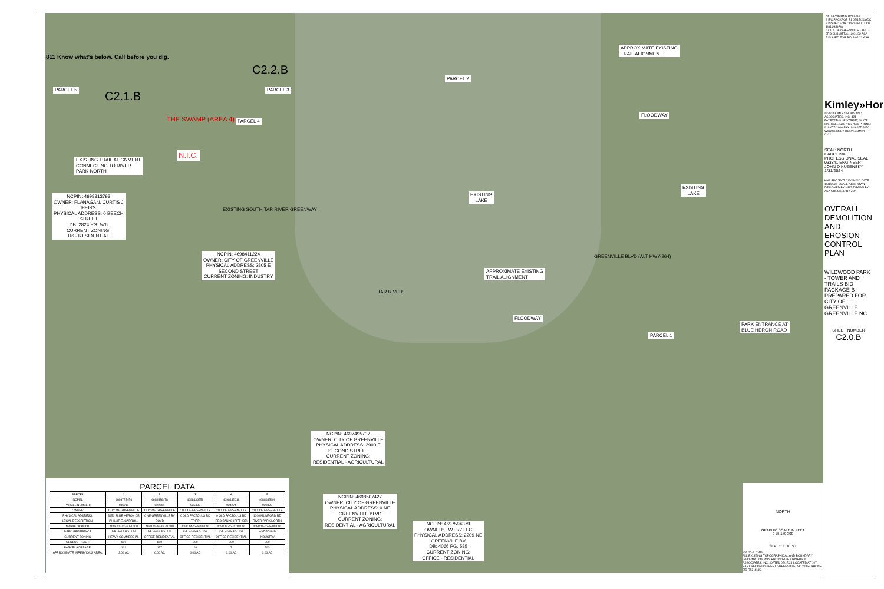811 Know what's below. Call before you dig.
C2.1.B
C2.2.B
THE SWAMP (AREA 4)
N.I.C.
PARCEL 5 PARCEL 3
PARCEL 4
PARCEL 2
PARCEL 1
EXISTING TRAIL ALIGNMENT
CONNECTING TO RIVER
PARK NORTH
APPROXIMATE EXISTING
TRAIL ALIGNMENT
FLOODWAY
EXISTING
LAKE
EXISTING
LAKE
EXISTING SOUTH TAR RIVER GREENWAY
NCPIN: 4698313793
OWNER: FLANAGAN, CURTIS J
HEIRS
PHYSICAL ADDRESS: 0 BEECH
STREET
DB: 2824 PG. 576
CURRENT ZONING:
R6 - RESIDENTIAL
NCPIN: 4698411224
OWNER: CITY OF GREENVILLE
PHYSICAL ADDRESS: 2805 E
SECOND STREET
CURRENT ZONING: INDUSTRY
APPROXIMATE EXISTING
TRAIL ALIGNMENT
GREENVILLE BLVD (ALT HWY-264)
TAR RIVER
FLOODWAY
PARK ENTRANCE AT
BLUE HERON ROAD
NCPIN: 4697495737
OWNER: CITY OF GREENVILLE
PHYSICAL ADDRESS: 2900 E
SECOND STREET
CURRENT ZONING:
RESIDENTIAL - AGRICULTURAL
NCPIN: 4698507427
OWNER: CITY OF GREENVILLE
PHYSICAL ADDRESS: 0 NE
GREENVILLE BLVD
CURRENT ZONING:
RESIDENTIAL - AGRICULTURAL
NCPIN: 4697594379
OWNER: EWT 77 LLC
PHYSICAL ADDRESS: 2209 NE
GREENVILE BV
DB: 4066 PG. 585
CURRENT ZONING:
OFFICE - RESIDENTIAL
PARCEL DATA
| PARCEL | 1 | 2 | 3 | 4 | 5 |
| --- | --- | --- | --- | --- | --- |
| NCPIN: | 4698725454 | 4698536478 | 4698436559 | 4698432018 | 4688635909 |
| PARCEL NUMBER: | 086710 | 022504 | 035488 | 024274 | 028893 |
| OWNER | CITY OF GREENVILLE | CITY OF GREENVILLE | CITY OF GREENVILLE | CITY OF GREENVILLE | CITY OF GREENVILLE |
| PHYSICAL ADDRESS: | 3450 BLUE HERON DR | 0 NE GREENVILLE BV | 0 OLD PACTOLUS RD | 0 OLD PACTOLUS RD | 1000 MUMFORD RD |
| LEGAL DESCRIPTION: | PHILLIP E. CARROLL | BOYD | TRIPP | RED BANKS (PITT #37) | RIVER PARK NORTH |
| MAP/BLOCK/LOT | 4698.15-72-5454.000 | 4698.15-53-6478.000 | 4698.14-43-6559.000 | 4698.14-43-2018.000 | 4688.15-63-5909.000 |
| DEED REFERENCE | DB. 4012 PG. 124 | DB. 4049 PG. 261 | DB. 4049 PG. 261 | DB. 4049 PG. 261 | NOT FOUND |
| CURRENT ZONING | HEAVY COMMERCIAL | OFFICE-RESIDENTIAL | OFFICE-RESIDENTIAL | OFFICE-RESIDENTIAL | INDUSTRY |
| CENSUS TRACT: | 900 | 800 | 800 | 800 | 800 |
| PARCEL ACREAGE: | 101 | 137 | 28 | 7 | 293 |
| APPROXIMATE IMPERVIOUS AREA: | 3.09 AC | 0.00 AC | 0.00 AC | 0.00 AC | 0.00 AC |
NORTH
GRAPHIC SCALE IN FEET
0 75 150 300
SCALE: 1" = 150'
SURVEY NOTE:
ALL EXISTING TOPOGRAPHICAL AND BOUNDARY INFORMATION WAS PROVIDED BY RIVERS & ASSOCIATES, INC., DATED 05/17/21 LOCATED AT 107 EAST SECOND STREET GREENVILLE, NC 27858 PHONE: 252-752-4135.
No. REVISIONS DATE BY
8 IFC PACKAGE B1 05/17/24 ADC
7 ISSUED FOR CONSTRUCTION 1/31/24 DAW
6 CITY OF GREENVILLE - TRC - 3RD SUBMITTAL 12/01/22 ASA
5 ISSUED FOR BID 8/02/22 ASA
Kimley»Horn
© 2024 KIMLEY-HORN AND ASSOCIATES, INC. 421 FAYETTEVILLE STREET, SUITE 600, RALEIGH, NC 27601 PHONE: 919-677-2000 FAX: 919-677-2050 WWW.KIMLEY-HORN.COM #F-0102
SEAL: NORTH CAROLINA PROFESSIONAL SEAL 033841 ENGINEER JOHN D KUZENSKY 1/31/2024
KHA PROJECT 012654010 DATE 1/31/2024 SCALE AS SHOWN DESIGNED BY MRG DRAWN BY ASA CHECKED BY JDK
OVERALL DEMOLITION AND EROSION CONTROL PLAN
WILDWOOD PARK - TOWER AND TRAILS BID PACKAGE B PREPARED FOR CITY OF GREENVILLE GREENVILLE NC
SHEET NUMBER
C2.0.B